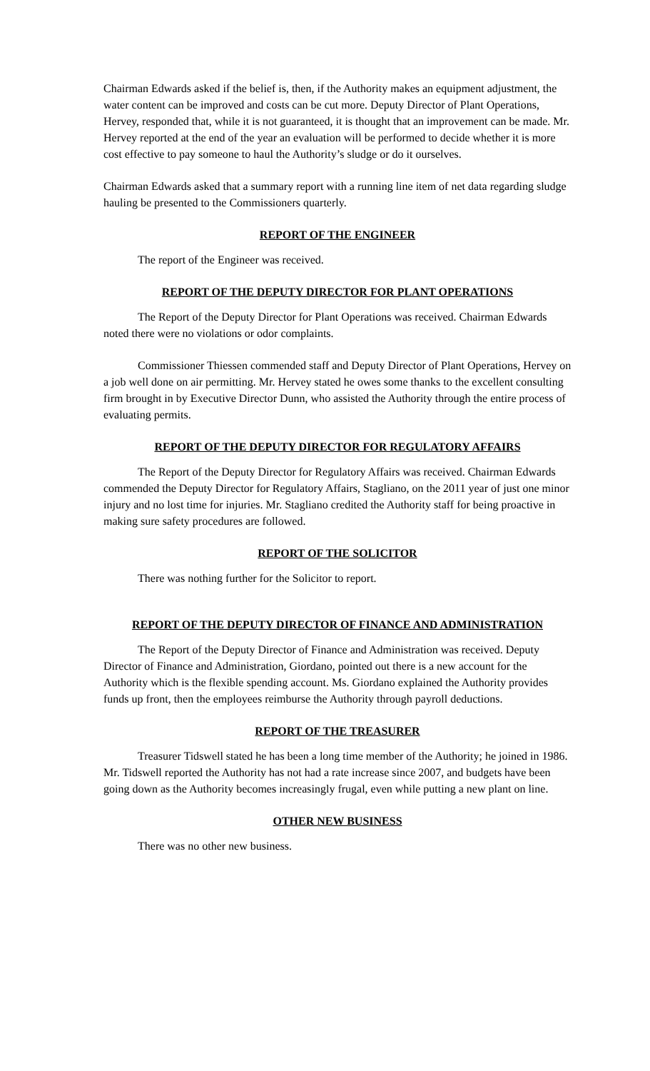Chairman Edwards asked if the belief is, then, if the Authority makes an equipment adjustment, the water content can be improved and costs can be cut more. Deputy Director of Plant Operations, Hervey, responded that, while it is not guaranteed, it is thought that an improvement can be made. Mr. Hervey reported at the end of the year an evaluation will be performed to decide whether it is more cost effective to pay someone to haul the Authority’s sludge or do it ourselves.
Chairman Edwards asked that a summary report with a running line item of net data regarding sludge hauling be presented to the Commissioners quarterly.
REPORT OF THE ENGINEER
The report of the Engineer was received.
REPORT OF THE DEPUTY DIRECTOR FOR PLANT OPERATIONS
The Report of the Deputy Director for Plant Operations was received. Chairman Edwards noted there were no violations or odor complaints.
Commissioner Thiessen commended staff and Deputy Director of Plant Operations, Hervey on a job well done on air permitting. Mr. Hervey stated he owes some thanks to the excellent consulting firm brought in by Executive Director Dunn, who assisted the Authority through the entire process of evaluating permits.
REPORT OF THE DEPUTY DIRECTOR FOR REGULATORY AFFAIRS
The Report of the Deputy Director for Regulatory Affairs was received. Chairman Edwards commended the Deputy Director for Regulatory Affairs, Stagliano, on the 2011 year of just one minor injury and no lost time for injuries. Mr. Stagliano credited the Authority staff for being proactive in making sure safety procedures are followed.
REPORT OF THE SOLICITOR
There was nothing further for the Solicitor to report.
REPORT OF THE DEPUTY DIRECTOR OF FINANCE AND ADMINISTRATION
The Report of the Deputy Director of Finance and Administration was received. Deputy Director of Finance and Administration, Giordano, pointed out there is a new account for the Authority which is the flexible spending account. Ms. Giordano explained the Authority provides funds up front, then the employees reimburse the Authority through payroll deductions.
REPORT OF THE TREASURER
Treasurer Tidswell stated he has been a long time member of the Authority; he joined in 1986. Mr. Tidswell reported the Authority has not had a rate increase since 2007, and budgets have been going down as the Authority becomes increasingly frugal, even while putting a new plant on line.
OTHER NEW BUSINESS
There was no other new business.